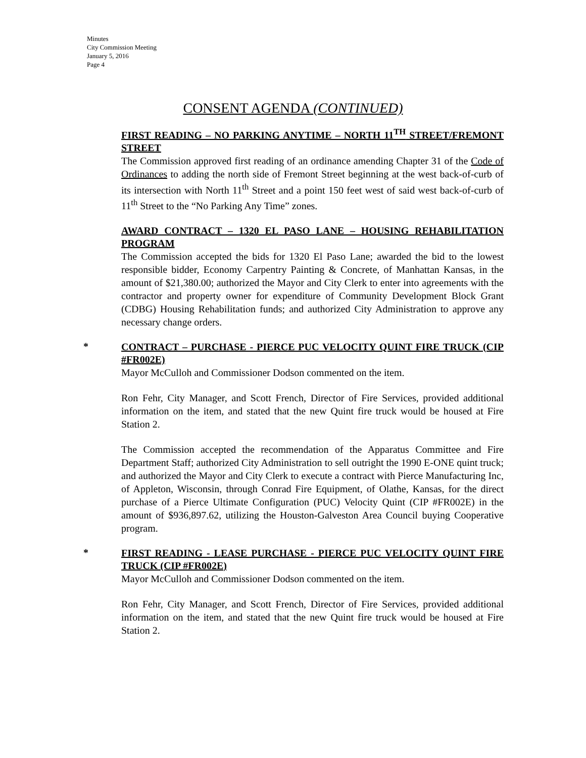Minutes
City Commission Meeting
January 5, 2016
Page 4
CONSENT AGENDA (CONTINUED)
FIRST READING – NO PARKING ANYTIME – NORTH 11<sup>TH</sup> STREET/FREMONT STREET
The Commission approved first reading of an ordinance amending Chapter 31 of the Code of Ordinances to adding the north side of Fremont Street beginning at the west back-of-curb of its intersection with North 11<sup>th</sup> Street and a point 150 feet west of said west back-of-curb of 11<sup>th</sup> Street to the “No Parking Any Time” zones.
AWARD CONTRACT – 1320 EL PASO LANE – HOUSING REHABILITATION PROGRAM
The Commission accepted the bids for 1320 El Paso Lane; awarded the bid to the lowest responsible bidder, Economy Carpentry Painting & Concrete, of Manhattan Kansas, in the amount of $21,380.00; authorized the Mayor and City Clerk to enter into agreements with the contractor and property owner for expenditure of Community Development Block Grant (CDBG) Housing Rehabilitation funds; and authorized City Administration to approve any necessary change orders.
*
CONTRACT – PURCHASE - PIERCE PUC VELOCITY QUINT FIRE TRUCK (CIP #FR002E)
Mayor McCulloh and Commissioner Dodson commented on the item.
Ron Fehr, City Manager, and Scott French, Director of Fire Services, provided additional information on the item, and stated that the new Quint fire truck would be housed at Fire Station 2.
The Commission accepted the recommendation of the Apparatus Committee and Fire Department Staff; authorized City Administration to sell outright the 1990 E-ONE quint truck; and authorized the Mayor and City Clerk to execute a contract with Pierce Manufacturing Inc, of Appleton, Wisconsin, through Conrad Fire Equipment, of Olathe, Kansas, for the direct purchase of a Pierce Ultimate Configuration (PUC) Velocity Quint (CIP #FR002E) in the amount of $936,897.62, utilizing the Houston-Galveston Area Council buying Cooperative program.
*
FIRST READING - LEASE PURCHASE - PIERCE PUC VELOCITY QUINT FIRE TRUCK (CIP #FR002E)
Mayor McCulloh and Commissioner Dodson commented on the item.
Ron Fehr, City Manager, and Scott French, Director of Fire Services, provided additional information on the item, and stated that the new Quint fire truck would be housed at Fire Station 2.